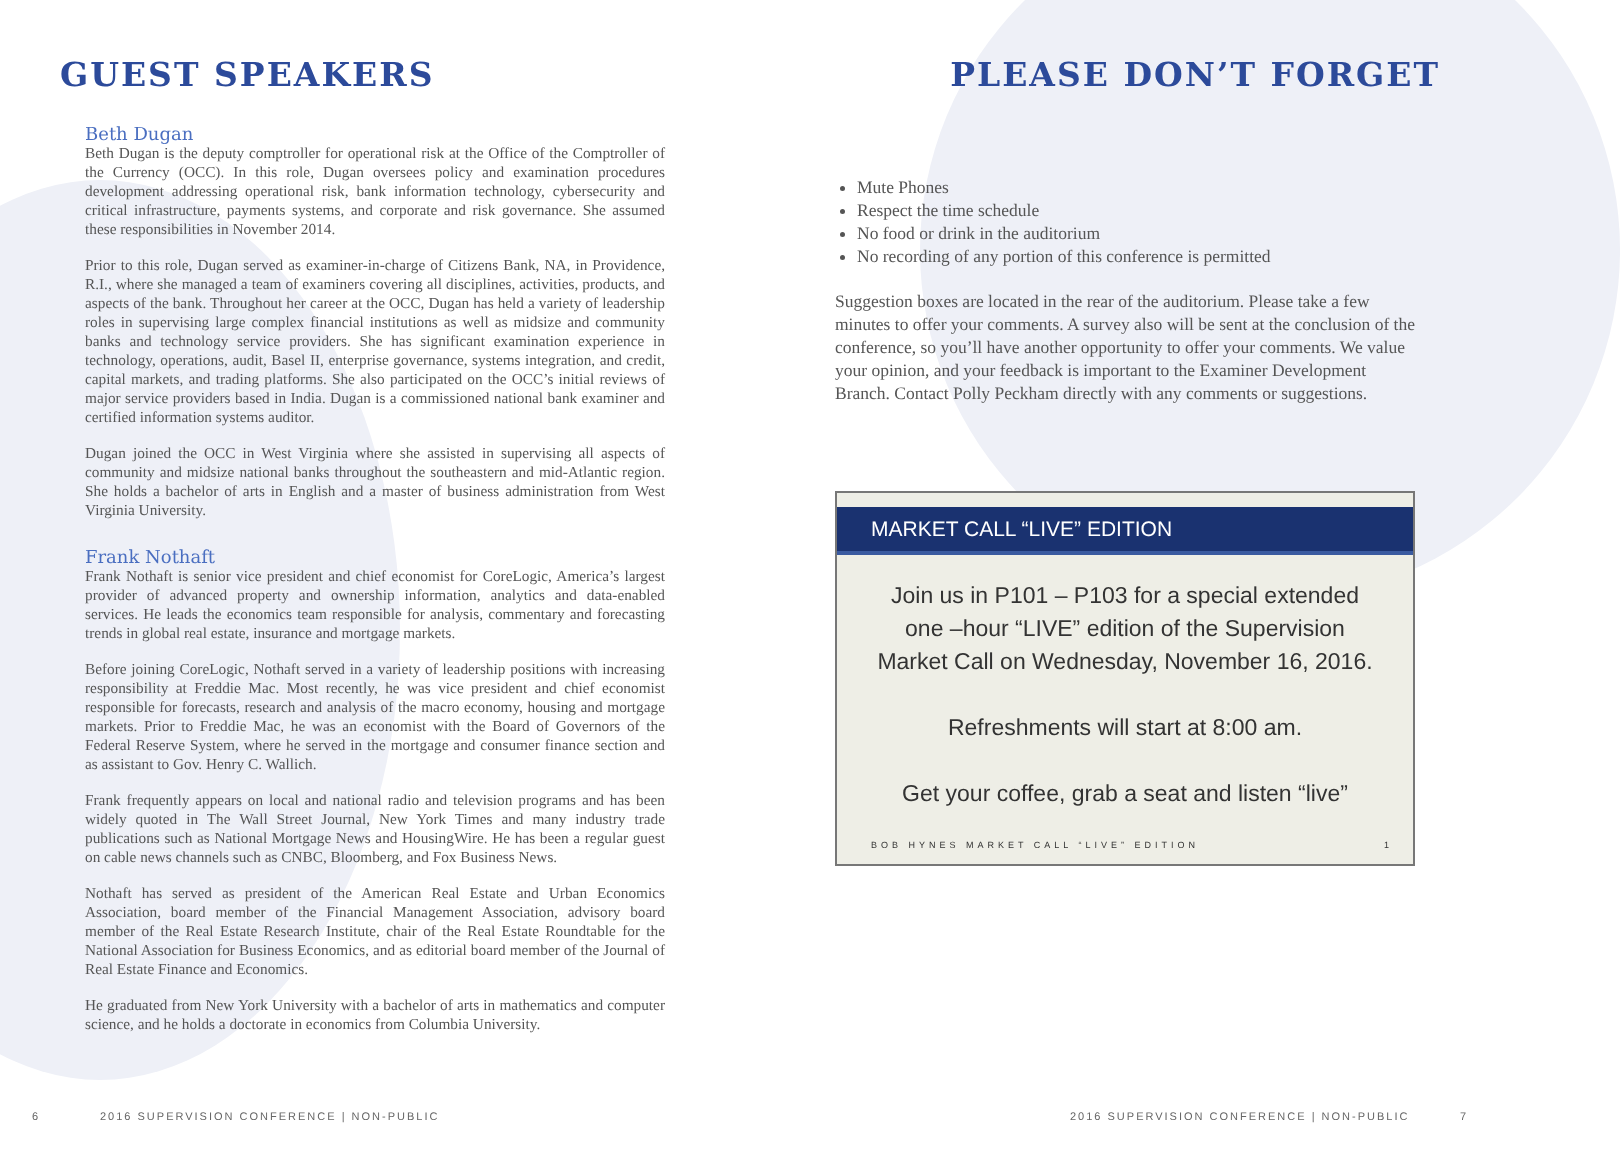GUEST SPEAKERS
Beth Dugan
Beth Dugan is the deputy comptroller for operational risk at the Office of the Comptroller of the Currency (OCC). In this role, Dugan oversees policy and examination procedures development addressing operational risk, bank information technology, cybersecurity and critical infrastructure, payments systems, and corporate and risk governance. She assumed these responsibilities in November 2014.
Prior to this role, Dugan served as examiner-in-charge of Citizens Bank, NA, in Providence, R.I., where she managed a team of examiners covering all disciplines, activities, products, and aspects of the bank. Throughout her career at the OCC, Dugan has held a variety of leadership roles in supervising large complex financial institutions as well as midsize and community banks and technology service providers. She has significant examination experience in technology, operations, audit, Basel II, enterprise governance, systems integration, and credit, capital markets, and trading platforms. She also participated on the OCC’s initial reviews of major service providers based in India. Dugan is a commissioned national bank examiner and certified information systems auditor.
Dugan joined the OCC in West Virginia where she assisted in supervising all aspects of community and midsize national banks throughout the southeastern and mid-Atlantic region. She holds a bachelor of arts in English and a master of business administration from West Virginia University.
Frank Nothaft
Frank Nothaft is senior vice president and chief economist for CoreLogic, America’s largest provider of advanced property and ownership information, analytics and data-enabled services. He leads the economics team responsible for analysis, commentary and forecasting trends in global real estate, insurance and mortgage markets.
Before joining CoreLogic, Nothaft served in a variety of leadership positions with increasing responsibility at Freddie Mac. Most recently, he was vice president and chief economist responsible for forecasts, research and analysis of the macro economy, housing and mortgage markets. Prior to Freddie Mac, he was an economist with the Board of Governors of the Federal Reserve System, where he served in the mortgage and consumer finance section and as assistant to Gov. Henry C. Wallich.
Frank frequently appears on local and national radio and television programs and has been widely quoted in The Wall Street Journal, New York Times and many industry trade publications such as National Mortgage News and HousingWire. He has been a regular guest on cable news channels such as CNBC, Bloomberg, and Fox Business News.
Nothaft has served as president of the American Real Estate and Urban Economics Association, board member of the Financial Management Association, advisory board member of the Real Estate Research Institute, chair of the Real Estate Roundtable for the National Association for Business Economics, and as editorial board member of the Journal of Real Estate Finance and Economics.
He graduated from New York University with a bachelor of arts in mathematics and computer science, and he holds a doctorate in economics from Columbia University.
PLEASE DON’T FORGET
Mute Phones
Respect the time schedule
No food or drink in the auditorium
No recording of any portion of this conference is permitted
Suggestion boxes are located in the rear of the auditorium. Please take a few minutes to offer your comments. A survey also will be sent at the conclusion of the conference, so you’ll have another opportunity to offer your comments. We value your opinion, and your feedback is important to the Examiner Development Branch. Contact Polly Peckham directly with any comments or suggestions.
MARKET CALL “LIVE” EDITION
Join us in P101 – P103 for a special extended one –hour “LIVE” edition of the Supervision Market Call on Wednesday, November 16, 2016.
Refreshments will start at 8:00 am.
Get your coffee, grab a seat and listen “live”
BOB HYNES MARKET CALL “LIVE” EDITION 1
6
2016 SUPERVISION CONFERENCE | NON-PUBLIC
2016 SUPERVISION CONFERENCE | NON-PUBLIC
7